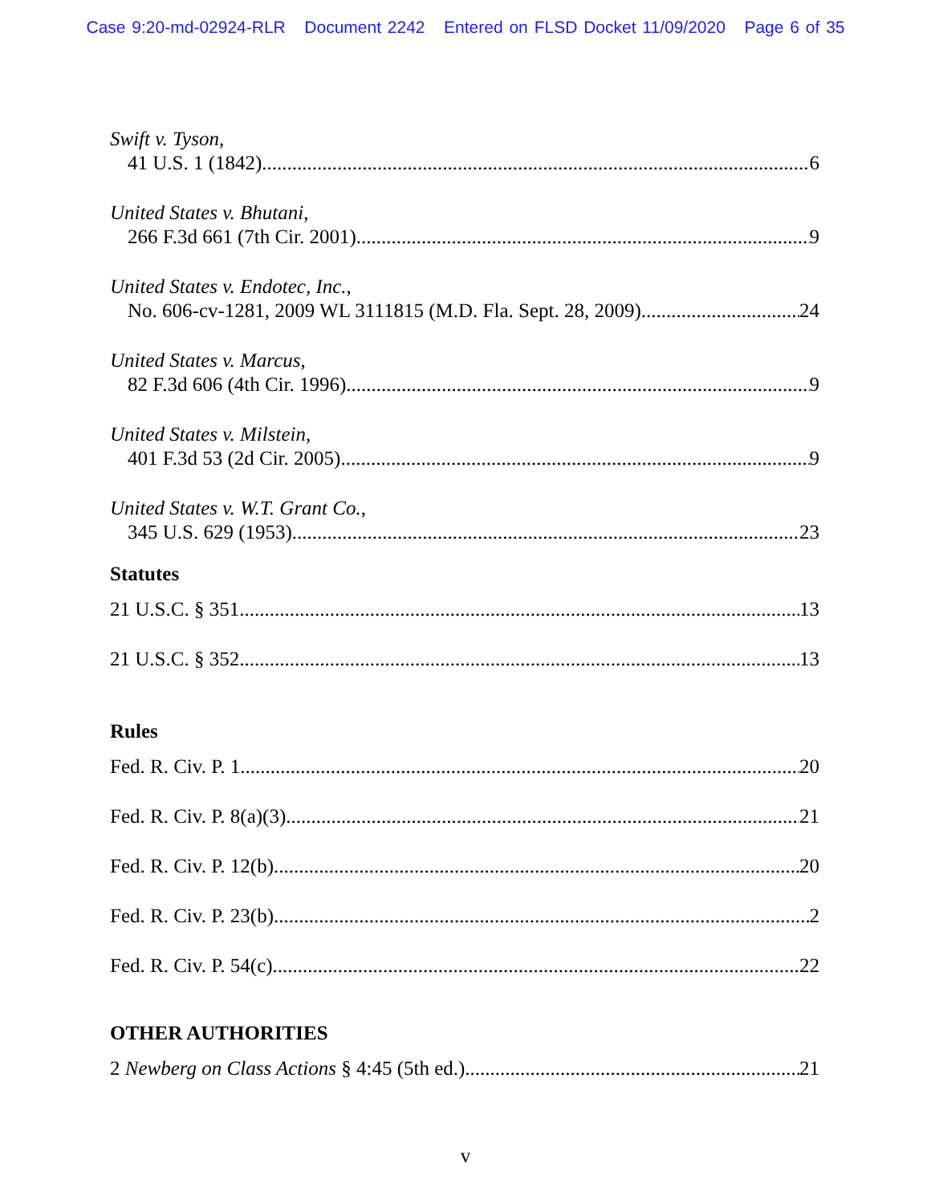Case 9:20-md-02924-RLR Document 2242 Entered on FLSD Docket 11/09/2020 Page 6 of 35
Swift v. Tyson,
41 U.S. 1 (1842) 6
United States v. Bhutani,
266 F.3d 661 (7th Cir. 2001) 9
United States v. Endotec, Inc.,
No. 606-cv-1281, 2009 WL 3111815 (M.D. Fla. Sept. 28, 2009) 24
United States v. Marcus,
82 F.3d 606 (4th Cir. 1996) 9
United States v. Milstein,
401 F.3d 53 (2d Cir. 2005) 9
United States v. W.T. Grant Co.,
345 U.S. 629 (1953) 23
Statutes
21 U.S.C. § 351 13
21 U.S.C. § 352 13
Rules
Fed. R. Civ. P. 1 20
Fed. R. Civ. P. 8(a)(3) 21
Fed. R. Civ. P. 12(b) 20
Fed. R. Civ. P. 23(b) 2
Fed. R. Civ. P. 54(c) 22
OTHER AUTHORITIES
2 Newberg on Class Actions § 4:45 (5th ed.) 21
v